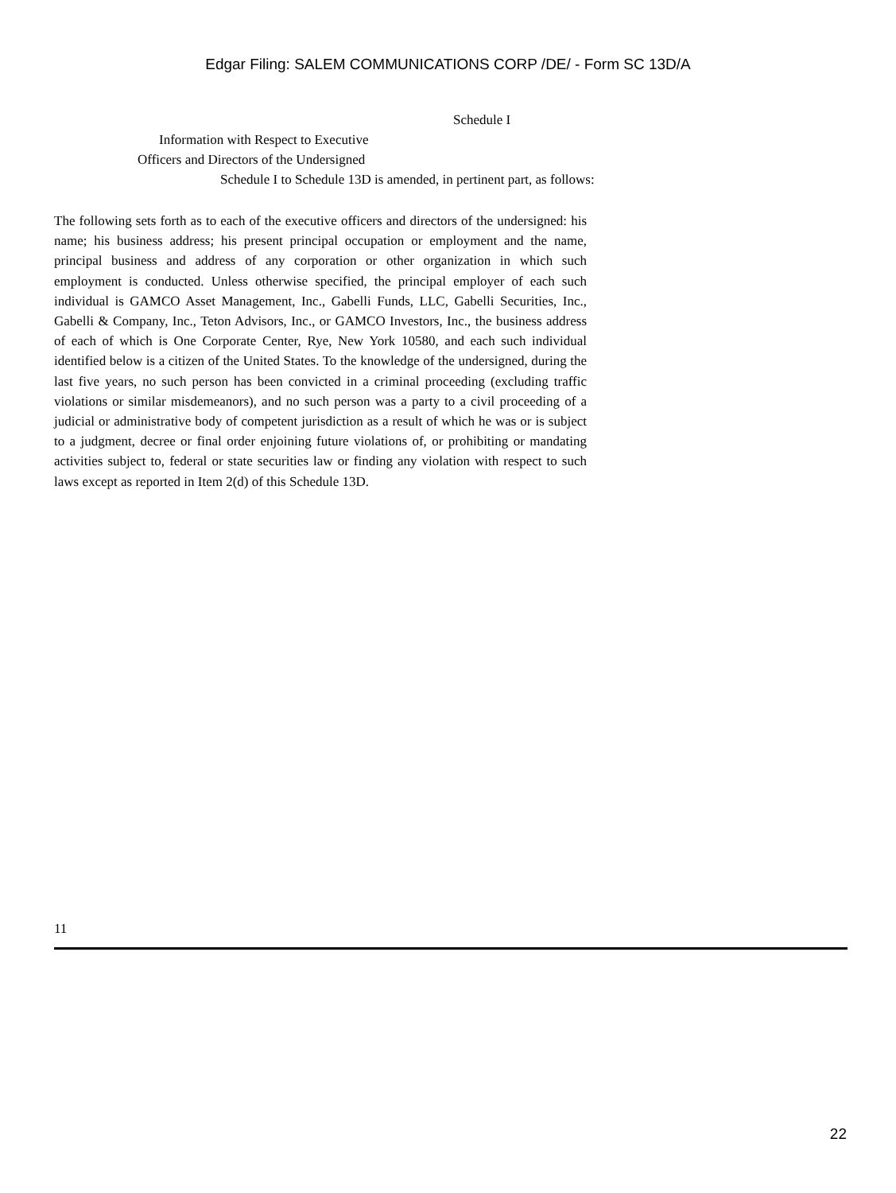Edgar Filing: SALEM COMMUNICATIONS CORP /DE/ - Form SC 13D/A
Schedule I
Information with Respect to Executive
Officers and Directors of the Undersigned
Schedule I to Schedule 13D is amended, in pertinent part, as follows:
The following sets forth as to each of the executive officers and directors of the undersigned: his name; his business address; his present principal occupation or employment and the name, principal business and address of any corporation or other organization in which such employment is conducted. Unless otherwise specified, the principal employer of each such individual is GAMCO Asset Management, Inc., Gabelli Funds, LLC, Gabelli Securities, Inc., Gabelli & Company, Inc., Teton Advisors, Inc., or GAMCO Investors, Inc., the business address of each of which is One Corporate Center, Rye, New York 10580, and each such individual identified below is a citizen of the United States. To the knowledge of the undersigned, during the last five years, no such person has been convicted in a criminal proceeding (excluding traffic violations or similar misdemeanors), and no such person was a party to a civil proceeding of a judicial or administrative body of competent jurisdiction as a result of which he was or is subject to a judgment, decree or final order enjoining future violations of, or prohibiting or mandating activities subject to, federal or state securities law or finding any violation with respect to such laws except as reported in Item 2(d) of this Schedule 13D.
11
22